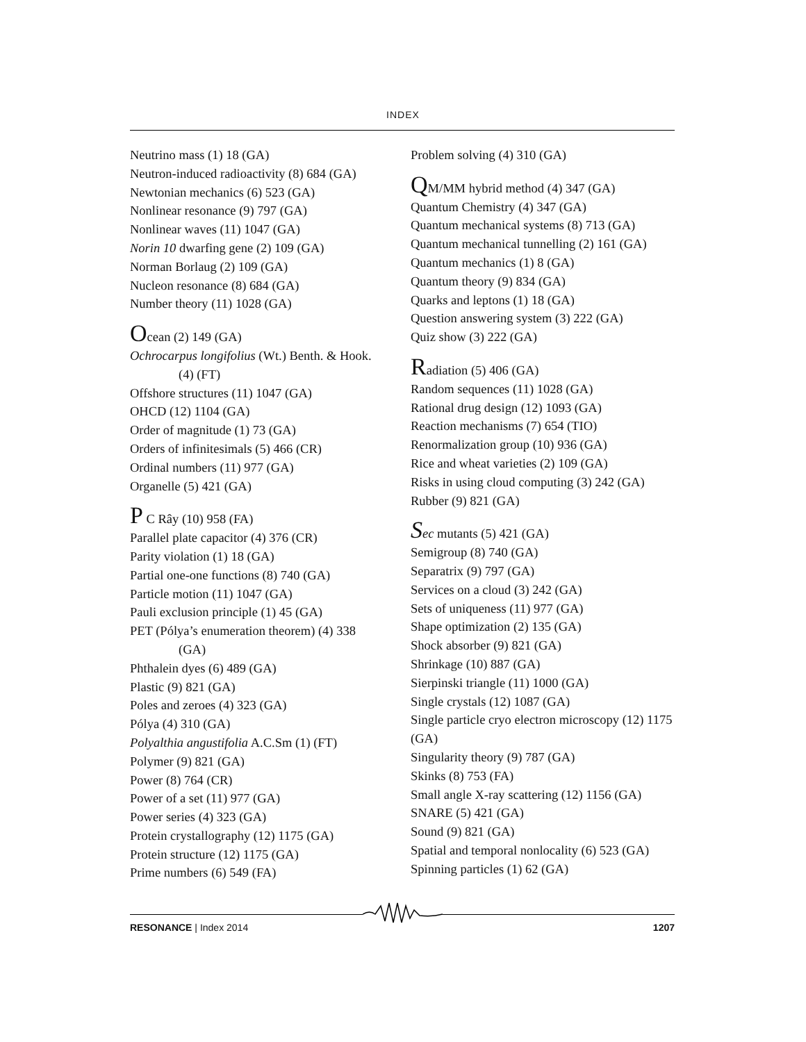INDEX
Neutrino mass (1) 18 (GA)
Neutron-induced radioactivity (8) 684 (GA)
Newtonian mechanics (6) 523 (GA)
Nonlinear resonance (9) 797 (GA)
Nonlinear waves (11) 1047 (GA)
Norin 10 dwarfing gene (2) 109 (GA)
Norman Borlaug (2) 109 (GA)
Nucleon resonance (8) 684 (GA)
Number theory (11) 1028 (GA)
Ocean (2) 149 (GA)
Ochrocarpus longifolius (Wt.) Benth. & Hook.
(4) (FT)
Offshore structures (11) 1047 (GA)
OHCD (12) 1104 (GA)
Order of magnitude (1) 73 (GA)
Orders of infinitesimals (5) 466 (CR)
Ordinal numbers (11) 977 (GA)
Organelle (5) 421 (GA)
P C Rây (10) 958 (FA)
Parallel plate capacitor (4) 376 (CR)
Parity violation (1) 18 (GA)
Partial one-one functions (8) 740 (GA)
Particle motion (11) 1047 (GA)
Pauli exclusion principle (1) 45 (GA)
PET (Pólya’s enumeration theorem) (4) 338
(GA)
Phthalein dyes (6) 489 (GA)
Plastic (9) 821 (GA)
Poles and zeroes (4) 323 (GA)
Pólya (4) 310 (GA)
Polyalthia angustifolia A.C.Sm (1) (FT)
Polymer (9) 821 (GA)
Power (8) 764 (CR)
Power of a set (11) 977 (GA)
Power series (4) 323 (GA)
Protein crystallography (12) 1175 (GA)
Protein structure (12) 1175 (GA)
Prime numbers (6) 549 (FA)
Problem solving (4) 310 (GA)
QM/MM hybrid method (4) 347 (GA)
Quantum Chemistry (4) 347 (GA)
Quantum mechanical systems (8) 713 (GA)
Quantum mechanical tunnelling (2) 161 (GA)
Quantum mechanics (1) 8 (GA)
Quantum theory (9) 834 (GA)
Quarks and leptons (1) 18 (GA)
Question answering system (3) 222 (GA)
Quiz show (3) 222 (GA)
Radiation (5) 406 (GA)
Random sequences (11) 1028 (GA)
Rational drug design (12) 1093 (GA)
Reaction mechanisms (7) 654 (TIO)
Renormalization group (10) 936 (GA)
Rice and wheat varieties (2) 109 (GA)
Risks in using cloud computing (3) 242 (GA)
Rubber (9) 821 (GA)
Sec mutants (5) 421 (GA)
Semigroup (8) 740 (GA)
Separatrix (9) 797 (GA)
Services on a cloud (3) 242 (GA)
Sets of uniqueness (11) 977 (GA)
Shape optimization (2) 135 (GA)
Shock absorber (9) 821 (GA)
Shrinkage (10) 887 (GA)
Sierpinski triangle (11) 1000 (GA)
Single crystals (12) 1087 (GA)
Single particle cryo electron microscopy (12) 1175 (GA)
Singularity theory (9) 787 (GA)
Skinks (8) 753 (FA)
Small angle X-ray scattering (12) 1156 (GA)
SNARE (5) 421 (GA)
Sound (9) 821 (GA)
Spatial and temporal nonlocality (6) 523 (GA)
Spinning particles (1) 62 (GA)
RESONANCE | Index 2014 1207